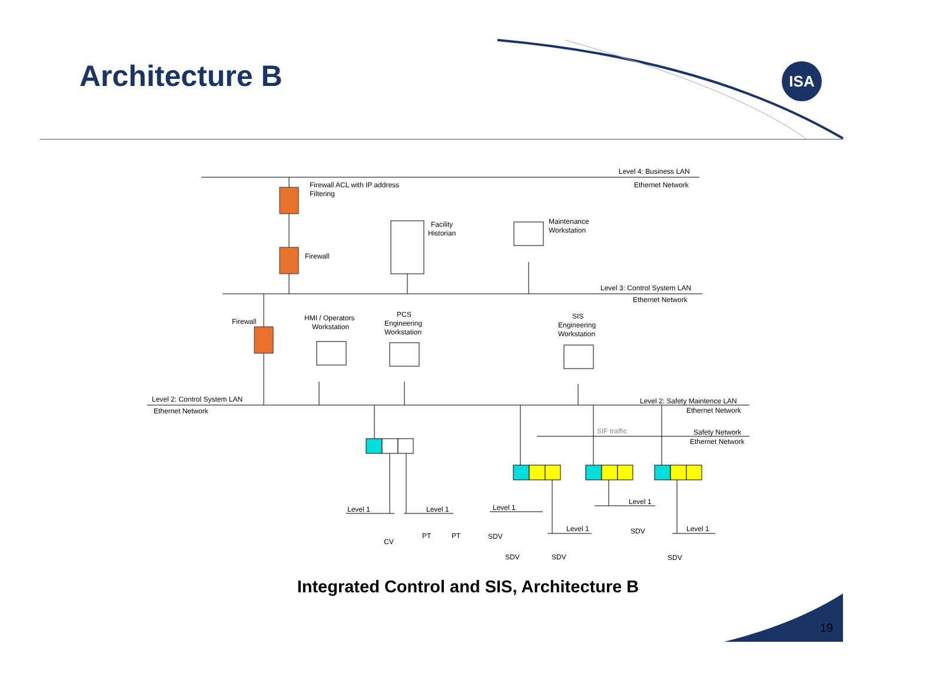Architecture B ISA
Level 4: Business LAN
Ethernet Network
Firewall ACL with IP address
Filtering
Facility
Historian
Maintenance
Workstation
Firewall
Level 3: Control System LAN
Ethernet Network
Firewall
HMI / Operators
Workstation
PCS
Engineering
Workstation
SIS
Engineering
Workstation
Level 2: Control System LAN
Ethernet Network
Level 2: Safety Maintence LAN
Ethernet Network
SIF traffic
Safety Network
Ethernet Network
Level 1
Level 1
Level 1
Level 1
Level 1
Level 1
CV
PT
PT
SDV
SDV
SDV
SDV
SDV
Integrated Control and SIS, Architecture B
19